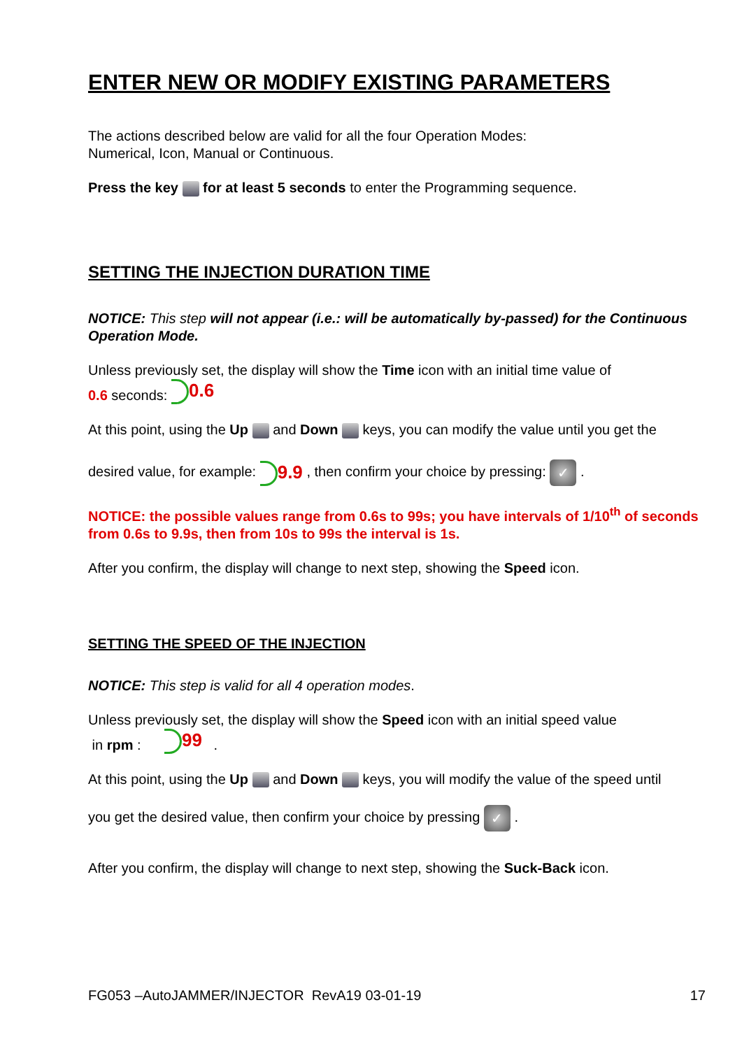ENTER NEW OR MODIFY EXISTING PARAMETERS
The actions described below are valid for all the four Operation Modes:
Numerical, Icon, Manual or Continuous.
Press the key for at least 5 seconds to enter the Programming sequence.
SETTING THE INJECTION DURATION TIME
NOTICE: This step will not appear (i.e.: will be automatically by-passed) for the Continuous Operation Mode.
Unless previously set, the display will show the Time icon with an initial time value of
0.6 seconds: 0.6
At this point, using the Up and Down keys, you can modify the value until you get the
desired value, for example: 9.9 , then confirm your choice by pressing: ✓ .
NOTICE: the possible values range from 0.6s to 99s; you have intervals of 1/10<sup>th</sup> of seconds from 0.6s to 9.9s, then from 10s to 99s the interval is 1s.
After you confirm, the display will change to next step, showing the Speed icon.
SETTING THE SPEED OF THE INJECTION
NOTICE: This step is valid for all 4 operation modes.
Unless previously set, the display will show the Speed icon with an initial speed value
in rpm : 99 .
At this point, using the Up and Down keys, you will modify the value of the speed until
you get the desired value, then confirm your choice by pressing ✓ .
After you confirm, the display will change to next step, showing the Suck-Back icon.
FG053 –AutoJAMMER/INJECTOR RevA19 03-01-19 17